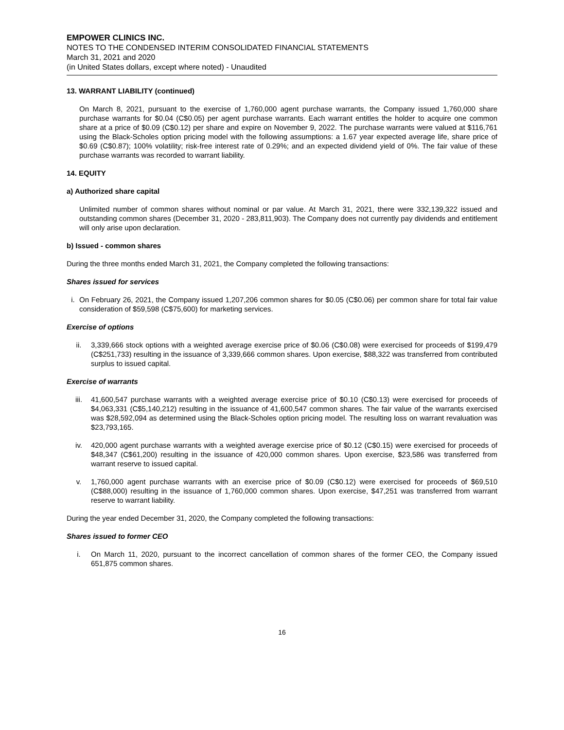EMPOWER CLINICS INC.
NOTES TO THE CONDENSED INTERIM CONSOLIDATED FINANCIAL STATEMENTS
March 31, 2021 and 2020
(in United States dollars, except where noted) - Unaudited
13. WARRANT LIABILITY (continued)
On March 8, 2021, pursuant to the exercise of 1,760,000 agent purchase warrants, the Company issued 1,760,000 share purchase warrants for $0.04 (C$0.05) per agent purchase warrants. Each warrant entitles the holder to acquire one common share at a price of $0.09 (C$0.12) per share and expire on November 9, 2022. The purchase warrants were valued at $116,761 using the Black-Scholes option pricing model with the following assumptions: a 1.67 year expected average life, share price of $0.69 (C$0.87); 100% volatility; risk-free interest rate of 0.29%; and an expected dividend yield of 0%. The fair value of these purchase warrants was recorded to warrant liability.
14. EQUITY
a) Authorized share capital
Unlimited number of common shares without nominal or par value. At March 31, 2021, there were 332,139,322 issued and outstanding common shares (December 31, 2020 - 283,811,903). The Company does not currently pay dividends and entitlement will only arise upon declaration.
b) Issued - common shares
During the three months ended March 31, 2021, the Company completed the following transactions:
Shares issued for services
i. On February 26, 2021, the Company issued 1,207,206 common shares for $0.05 (C$0.06) per common share for total fair value consideration of $59,598 (C$75,600) for marketing services.
Exercise of options
ii. 3,339,666 stock options with a weighted average exercise price of $0.06 (C$0.08) were exercised for proceeds of $199,479 (C$251,733) resulting in the issuance of 3,339,666 common shares. Upon exercise, $88,322 was transferred from contributed surplus to issued capital.
Exercise of warrants
iii. 41,600,547 purchase warrants with a weighted average exercise price of $0.10 (C$0.13) were exercised for proceeds of $4,063,331 (C$5,140,212) resulting in the issuance of 41,600,547 common shares. The fair value of the warrants exercised was $28,592,094 as determined using the Black-Scholes option pricing model. The resulting loss on warrant revaluation was $23,793,165.
iv. 420,000 agent purchase warrants with a weighted average exercise price of $0.12 (C$0.15) were exercised for proceeds of $48,347 (C$61,200) resulting in the issuance of 420,000 common shares. Upon exercise, $23,586 was transferred from warrant reserve to issued capital.
v. 1,760,000 agent purchase warrants with an exercise price of $0.09 (C$0.12) were exercised for proceeds of $69,510 (C$88,000) resulting in the issuance of 1,760,000 common shares. Upon exercise, $47,251 was transferred from warrant reserve to warrant liability.
During the year ended December 31, 2020, the Company completed the following transactions:
Shares issued to former CEO
i. On March 11, 2020, pursuant to the incorrect cancellation of common shares of the former CEO, the Company issued 651,875 common shares.
16